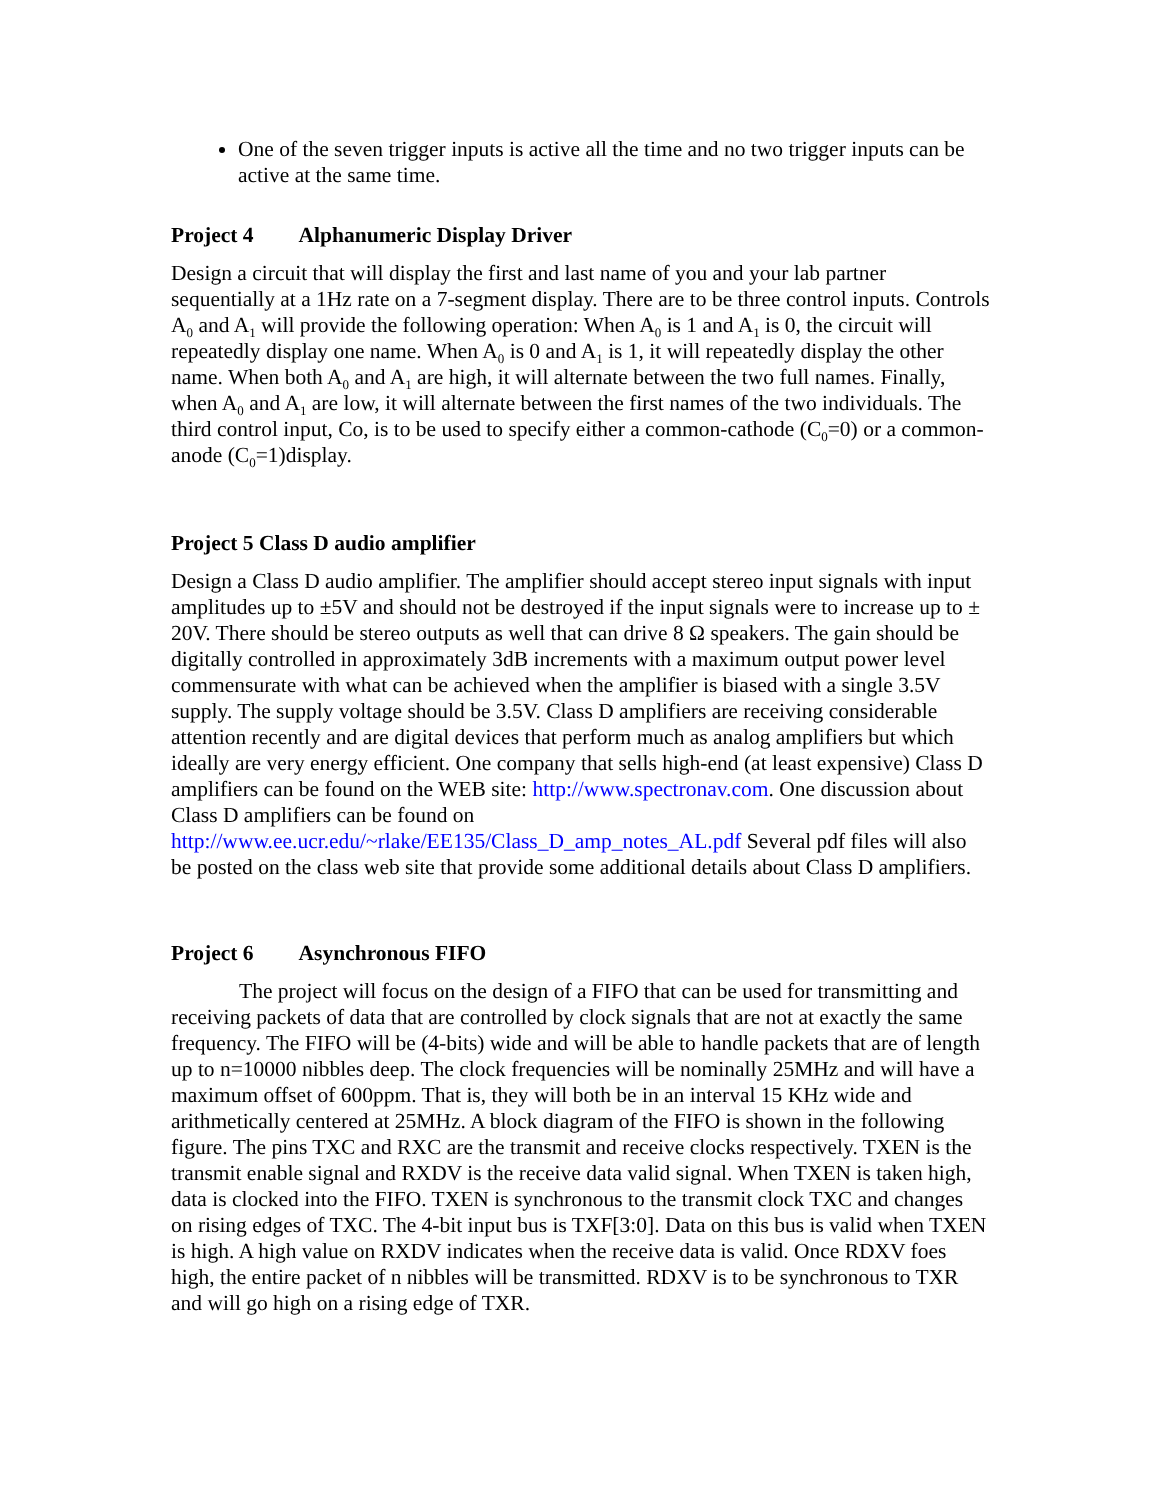One of the seven trigger inputs is active all the time and no two trigger inputs can be active at the same time.
Project 4 Alphanumeric Display Driver
Design a circuit that will display the first and last name of you and your lab partner sequentially at a 1Hz rate on a 7-segment display. There are to be three control inputs. Controls A<sub>0</sub> and A<sub>1</sub> will provide the following operation: When A<sub>0</sub> is 1 and A<sub>1</sub> is 0, the circuit will repeatedly display one name. When A<sub>0</sub> is 0 and A<sub>1</sub> is 1, it will repeatedly display the other name. When both A<sub>0</sub> and A<sub>1</sub> are high, it will alternate between the two full names. Finally, when A<sub>0</sub> and A<sub>1</sub> are low, it will alternate between the first names of the two individuals. The third control input, Co, is to be used to specify either a common-cathode (C<sub>0</sub>=0) or a common-anode (C<sub>0</sub>=1)display.
Project 5 Class D audio amplifier
Design a Class D audio amplifier. The amplifier should accept stereo input signals with input amplitudes up to ±5V and should not be destroyed if the input signals were to increase up to ± 20V. There should be stereo outputs as well that can drive 8 Ω speakers. The gain should be digitally controlled in approximately 3dB increments with a maximum output power level commensurate with what can be achieved when the amplifier is biased with a single 3.5V supply. The supply voltage should be 3.5V. Class D amplifiers are receiving considerable attention recently and are digital devices that perform much as analog amplifiers but which ideally are very energy efficient. One company that sells high-end (at least expensive) Class D amplifiers can be found on the WEB site: http://www.spectronav.com. One discussion about Class D amplifiers can be found on http://www.ee.ucr.edu/~rlake/EE135/Class_D_amp_notes_AL.pdf Several pdf files will also be posted on the class web site that provide some additional details about Class D amplifiers.
Project 6 Asynchronous FIFO
The project will focus on the design of a FIFO that can be used for transmitting and receiving packets of data that are controlled by clock signals that are not at exactly the same frequency. The FIFO will be (4-bits) wide and will be able to handle packets that are of length up to n=10000 nibbles deep. The clock frequencies will be nominally 25MHz and will have a maximum offset of 600ppm. That is, they will both be in an interval 15 KHz wide and arithmetically centered at 25MHz. A block diagram of the FIFO is shown in the following figure. The pins TXC and RXC are the transmit and receive clocks respectively. TXEN is the transmit enable signal and RXDV is the receive data valid signal. When TXEN is taken high, data is clocked into the FIFO. TXEN is synchronous to the transmit clock TXC and changes on rising edges of TXC. The 4-bit input bus is TXF[3:0]. Data on this bus is valid when TXEN is high. A high value on RXDV indicates when the receive data is valid. Once RDXV foes high, the entire packet of n nibbles will be transmitted. RDXV is to be synchronous to TXR and will go high on a rising edge of TXR.